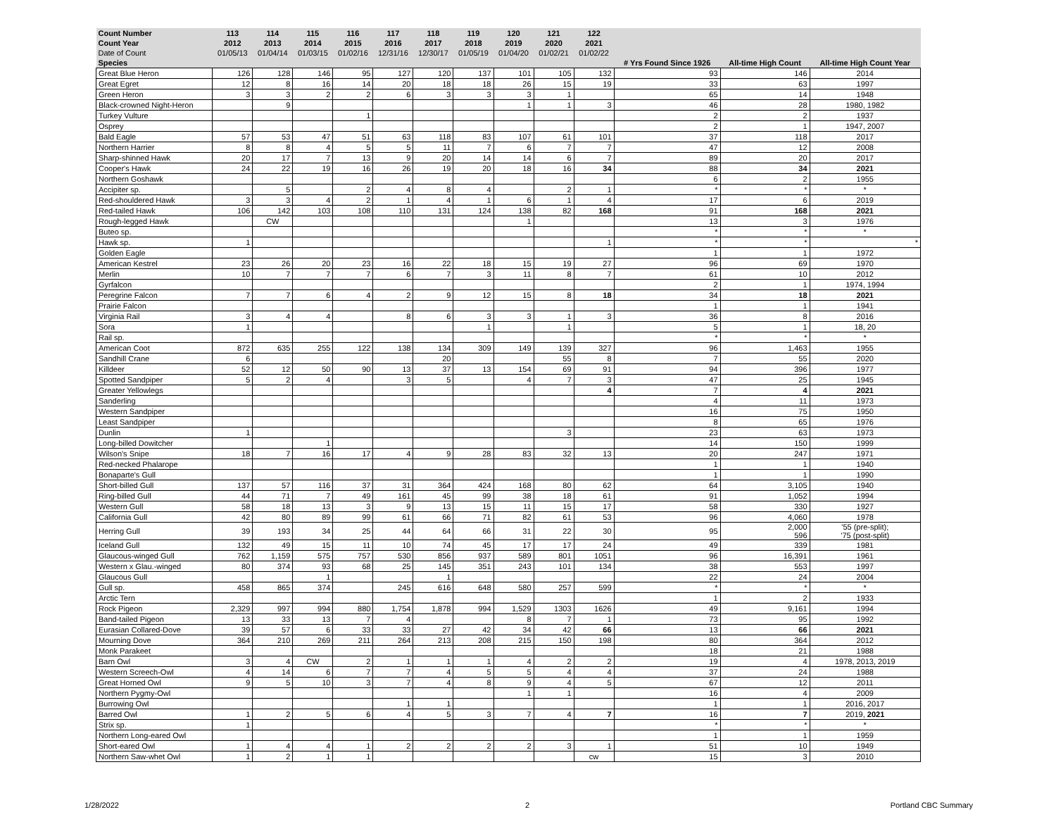| Count Number | 113 | 114 | 115 | 116 | 117 | 118 | 119 | 120 | 121 | 122 | | | |
| --- | --- | --- | --- | --- | --- | --- | --- | --- | --- | --- | --- | --- | --- |
| Count Year | 2012 | 2013 | 2014 | 2015 | 2016 | 2017 | 2018 | 2019 | 2020 | 2021 | | | |
| Date of Count | 01/05/13 | 01/04/14 | 01/03/15 | 01/02/16 | 12/31/16 | 12/30/17 | 01/05/19 | 01/04/20 | 01/02/21 | 01/02/22 | | | |
| Species | | | | | | | | | | | # Yrs Found Since 1926 | All-time High Count | All-time High Count Year |
| Great Blue Heron | 126 | 128 | 146 | 95 | 127 | 120 | 137 | 101 | 105 | 132 | 93 | 146 | 2014 |
| Great Egret | 12 | 8 | 16 | 14 | 20 | 18 | 18 | 26 | 15 | 19 | 33 | 63 | 1997 |
| Green Heron | 3 | 3 | 2 | 2 | 6 | 3 | 3 | 3 | 1 | | 65 | 14 | 1948 |
| Black-crowned Night-Heron | | 9 | | | | | | 1 | 1 | 3 | 46 | 28 | 1980, 1982 |
| Turkey Vulture | | | | 1 | | | | | | | 2 | 2 | 1937 |
| Osprey | | | | | | | | | | | 2 | 1 | 1947, 2007 |
| Bald Eagle | 57 | 53 | 47 | 51 | 63 | 118 | 83 | 107 | 61 | 101 | 37 | 118 | 2017 |
| Northern Harrier | 8 | 8 | 4 | 5 | 5 | 11 | 7 | 6 | 7 | 7 | 47 | 12 | 2008 |
| Sharp-shinned Hawk | 20 | 17 | 7 | 13 | 9 | 20 | 14 | 14 | 6 | 7 | 89 | 20 | 2017 |
| Cooper's Hawk | 24 | 22 | 19 | 16 | 26 | 19 | 20 | 18 | 16 | 34 | 88 | 34 | 2021 |
| Northern Goshawk | | | | | | | | | | | 6 | 2 | 1955 |
| Accipiter sp. | | 5 | | 2 | 4 | 8 | 4 | | 2 | 1 | * | * | * |
| Red-shouldered Hawk | 3 | 3 | 4 | 2 | 1 | 4 | 1 | 6 | 1 | 4 | 17 | 6 | 2019 |
| Red-tailed Hawk | 106 | 142 | 103 | 108 | 110 | 131 | 124 | 138 | 82 | 168 | 91 | 168 | 2021 |
| Rough-legged Hawk | | CW | | | | | | 1 | | | 13 | 3 | 1976 |
| Buteo sp. | | | | | | | | | | | * | * | * |
| Hawk sp. | 1 | | | | | | | | | 1 | * | * | * |
| Golden Eagle | | | | | | | | | | | 1 | 1 | 1972 |
| American Kestrel | 23 | 26 | 20 | 23 | 16 | 22 | 18 | 15 | 19 | 27 | 96 | 69 | 1970 |
| Merlin | 10 | 7 | 7 | 7 | 6 | 7 | 3 | 11 | 8 | 7 | 61 | 10 | 2012 |
| Gyrfalcon | | | | | | | | | | | 2 | 1 | 1974, 1994 |
| Peregrine Falcon | 7 | 7 | 6 | 4 | 2 | 9 | 12 | 15 | 8 | 18 | 34 | 18 | 2021 |
| Prairie Falcon | | | | | | | | | | | 1 | 1 | 1941 |
| Virginia Rail | 3 | 4 | 4 | | 8 | 6 | 3 | 3 | 1 | 3 | 36 | 8 | 2016 |
| Sora | 1 | | | | | | 1 | | 1 | | 5 | 1 | 18, 20 |
| Rail sp. | | | | | | | | | | | * | * | * |
| American Coot | 872 | 635 | 255 | 122 | 138 | 134 | 309 | 149 | 139 | 327 | 96 | 1,463 | 1955 |
| Sandhill Crane | 6 | | | | | 20 | | | 55 | 8 | 7 | 55 | 2020 |
| Killdeer | 52 | 12 | 50 | 90 | 13 | 37 | 13 | 154 | 69 | 91 | 94 | 396 | 1977 |
| Spotted Sandpiper | 5 | 2 | 4 | | 3 | 5 | | 4 | 7 | 3 | 47 | 25 | 1945 |
| Greater Yellowlegs | | | | | | | | | | 4 | 7 | 4 | 2021 |
| Sanderling | | | | | | | | | | | 4 | 11 | 1973 |
| Western Sandpiper | | | | | | | | | | | 16 | 75 | 1950 |
| Least Sandpiper | | | | | | | | | | | 8 | 65 | 1976 |
| Dunlin | 1 | | | | | | | | 3 | | 23 | 63 | 1973 |
| Long-billed Dowitcher | | | 1 | | | | | | | | 14 | 150 | 1999 |
| Wilson's Snipe | 18 | 7 | 16 | 17 | 4 | 9 | 28 | 83 | 32 | 13 | 20 | 247 | 1971 |
| Red-necked Phalarope | | | | | | | | | | | 1 | 1 | 1940 |
| Bonaparte's Gull | | | | | | | | | | | 1 | 1 | 1990 |
| Short-billed Gull | 137 | 57 | 116 | 37 | 31 | 364 | 424 | 168 | 80 | 62 | 64 | 3,105 | 1940 |
| Ring-billed Gull | 44 | 71 | 7 | 49 | 161 | 45 | 99 | 38 | 18 | 61 | 91 | 1,052 | 1994 |
| Western Gull | 58 | 18 | 13 | 3 | 9 | 13 | 15 | 11 | 15 | 17 | 58 | 330 | 1927 |
| California Gull | 42 | 80 | 89 | 99 | 61 | 66 | 71 | 82 | 61 | 53 | 96 | 4,060 | 1978 |
| Herring Gull | 39 | 193 | 34 | 25 | 44 | 64 | 66 | 31 | 22 | 30 | 95 | 2,000 596 | '55 (pre-split); '75 (post-split) |
| Iceland Gull | 132 | 49 | 15 | 11 | 10 | 74 | 45 | 17 | 17 | 24 | 49 | 339 | 1981 |
| Glaucous-winged Gull | 762 | 1,159 | 575 | 757 | 530 | 856 | 937 | 589 | 801 | 1051 | 96 | 16,391 | 1961 |
| Western x Glau.-winged | 80 | 374 | 93 | 68 | 25 | 145 | 351 | 243 | 101 | 134 | 38 | 553 | 1997 |
| Glaucous Gull | | | 1 | | | 1 | | | | | 22 | 24 | 2004 |
| Gull sp. | 458 | 865 | 374 | | 245 | 616 | 648 | 580 | 257 | 599 | * | * | * |
| Arctic Tern | | | | | | | | | | | 1 | 2 | 1933 |
| Rock Pigeon | 2,329 | 997 | 994 | 880 | 1,754 | 1,878 | 994 | 1,529 | 1303 | 1626 | 49 | 9,161 | 1994 |
| Band-tailed Pigeon | 13 | 33 | 13 | 7 | 4 | | | 8 | 7 | 1 | 73 | 95 | 1992 |
| Eurasian Collared-Dove | 39 | 57 | 6 | 33 | 33 | 27 | 42 | 34 | 42 | 66 | 13 | 66 | 2021 |
| Mourning Dove | 364 | 210 | 269 | 211 | 264 | 213 | 208 | 215 | 150 | 198 | 80 | 364 | 2012 |
| Monk Parakeet | | | | | | | | | | | 18 | 21 | 1988 |
| Barn Owl | 3 | 4 | CW | 2 | 1 | 1 | 1 | 4 | 2 | 2 | 19 | 4 | 1978, 2013, 2019 |
| Western Screech-Owl | 4 | 14 | 6 | 7 | 7 | 4 | 5 | 5 | 4 | 4 | 37 | 24 | 1988 |
| Great Horned Owl | 9 | 5 | 10 | 3 | 7 | 4 | 8 | 9 | 4 | 5 | 67 | 12 | 2011 |
| Northern Pygmy-Owl | | | | | | | | 1 | 1 | | 16 | 4 | 2009 |
| Burrowing Owl | | | | | 1 | 1 | | | | | 1 | 1 | 2016, 2017 |
| Barred Owl | 1 | 2 | 5 | 6 | 4 | 5 | 3 | 7 | 4 | 7 | 16 | 7 | 2019, 2021 |
| Strix sp. | 1 | | | | | | | | | | * | * | * |
| Northern Long-eared Owl | | | | | | | | | | | 1 | 1 | 1959 |
| Short-eared Owl | 1 | 4 | 4 | 1 | 2 | 2 | 2 | 2 | 3 | 1 | 51 | 10 | 1949 |
| Northern Saw-whet Owl | 1 | 2 | 1 | 1 | | | | | | cw | 15 | 3 | 2010 |
1/28/2022 2 Portland CBC Summary